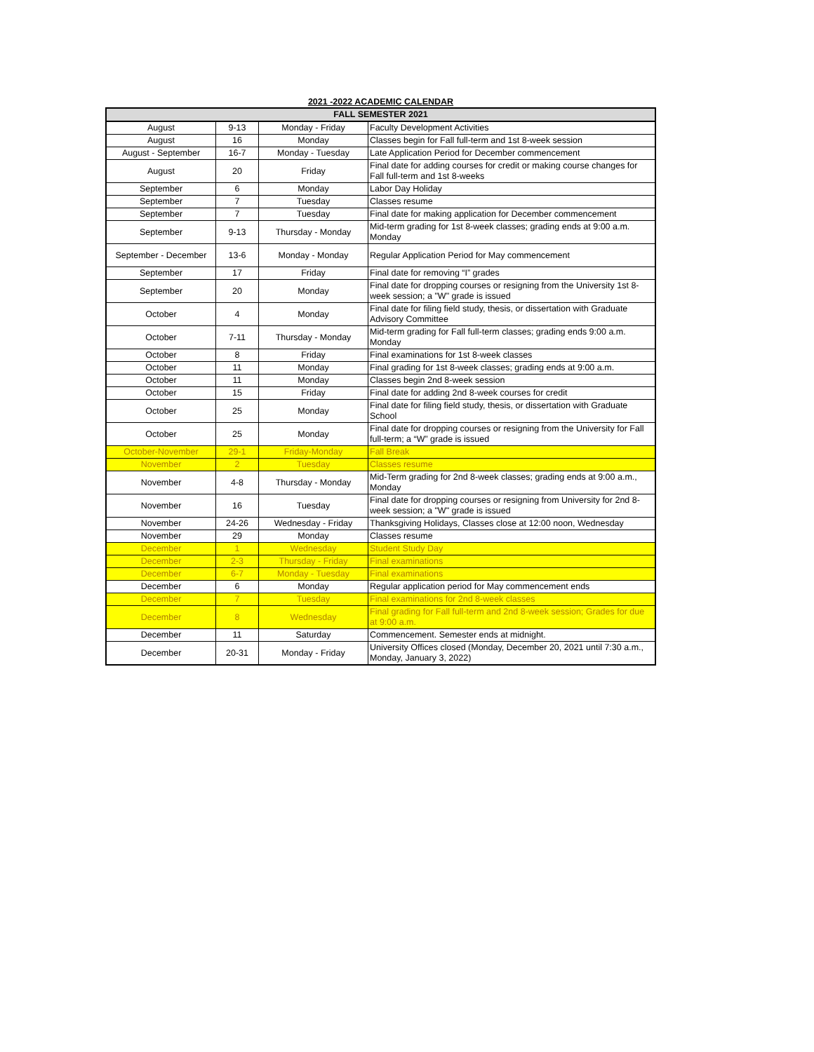2021 -2022 ACADEMIC CALENDAR
| FALL SEMESTER 2021 | | | |
| --- | --- | --- | --- |
| August | 9-13 | Monday - Friday | Faculty Development Activities |
| August | 16 | Monday | Classes begin for Fall full-term and 1st 8-week session |
| August - September | 16-7 | Monday - Tuesday | Late Application Period for December commencement |
| August | 20 | Friday | Final date for adding courses for credit or making course changes for Fall full-term and 1st 8-weeks |
| September | 6 | Monday | Labor Day Holiday |
| September | 7 | Tuesday | Classes resume |
| September | 7 | Tuesday | Final date for making application for December commencement |
| September | 9-13 | Thursday - Monday | Mid-term grading for 1st 8-week classes; grading ends at 9:00 a.m. Monday |
| September - December | 13-6 | Monday - Monday | Regular Application Period for May commencement |
| September | 17 | Friday | Final date for removing “I” grades |
| September | 20 | Monday | Final date for dropping courses or resigning from the University 1st 8-week session; a "W" grade is issued |
| October | 4 | Monday | Final date for filing field study, thesis, or dissertation with Graduate Advisory Committee |
| October | 7-11 | Thursday - Monday | Mid-term grading for Fall full-term classes; grading ends 9:00 a.m. Monday |
| October | 8 | Friday | Final examinations for 1st 8-week classes |
| October | 11 | Monday | Final grading for 1st 8-week classes; grading ends at 9:00 a.m. |
| October | 11 | Monday | Classes begin 2nd 8-week session |
| October | 15 | Friday | Final date for adding 2nd 8-week courses for credit |
| October | 25 | Monday | Final date for filing field study, thesis, or dissertation with Graduate School |
| October | 25 | Monday | Final date for dropping courses or resigning from the University for Fall full-term; a “W” grade is issued |
| October-November | 29-1 | Friday-Monday | Fall Break |
| November | 2 | Tuesday | Classes resume |
| November | 4-8 | Thursday - Monday | Mid-Term grading for 2nd 8-week classes; grading ends at 9:00 a.m., Monday |
| November | 16 | Tuesday | Final date for dropping courses or resigning from University for 2nd 8-week session; a "W" grade is issued |
| November | 24-26 | Wednesday - Friday | Thanksgiving Holidays, Classes close at 12:00 noon, Wednesday |
| November | 29 | Monday | Classes resume |
| December | 1 | Wednesday | Student Study Day |
| December | 2-3 | Thursday - Friday | Final examinations |
| December | 6-7 | Monday - Tuesday | Final examinations |
| December | 6 | Monday | Regular application period for May commencement ends |
| December | 7 | Tuesday | Final examinations for 2nd 8-week classes |
| December | 8 | Wednesday | Final grading for Fall full-term and 2nd 8-week session; Grades for due at 9:00 a.m. |
| December | 11 | Saturday | Commencement. Semester ends at midnight. |
| December | 20-31 | Monday - Friday | University Offices closed (Monday, December 20, 2021 until 7:30 a.m., Monday, January 3, 2022) |